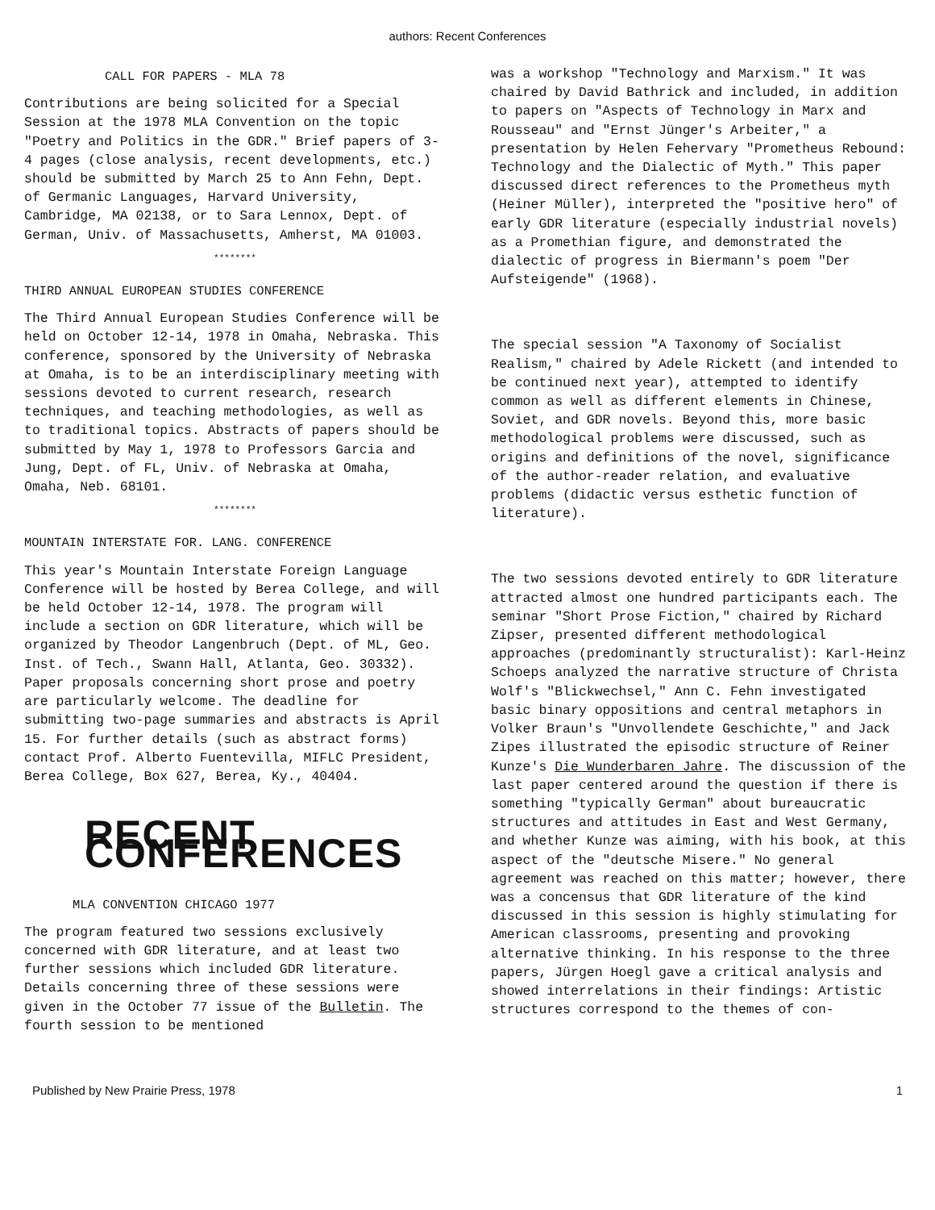authors: Recent Conferences
CALL FOR PAPERS - MLA 78
Contributions are being solicited for a Special Session at the 1978 MLA Convention on the topic "Poetry and Politics in the GDR." Brief papers of 3-4 pages (close analysis, recent developments, etc.) should be submitted by March 25 to Ann Fehn, Dept. of Germanic Languages, Harvard University, Cambridge, MA 02138, or to Sara Lennox, Dept. of German, Univ. of Massachusetts, Amherst, MA 01003.
********
THIRD ANNUAL EUROPEAN STUDIES CONFERENCE
The Third Annual European Studies Conference will be held on October 12-14, 1978 in Omaha, Nebraska. This conference, sponsored by the University of Nebraska at Omaha, is to be an interdisciplinary meeting with sessions devoted to current research, research techniques, and teaching methodologies, as well as to traditional topics. Abstracts of papers should be submitted by May 1, 1978 to Professors Garcia and Jung, Dept. of FL, Univ. of Nebraska at Omaha, Omaha, Neb. 68101.
********
MOUNTAIN INTERSTATE FOR. LANG. CONFERENCE
This year's Mountain Interstate Foreign Language Conference will be hosted by Berea College, and will be held October 12-14, 1978. The program will include a section on GDR literature, which will be organized by Theodor Langenbruch (Dept. of ML, Geo. Inst. of Tech., Swann Hall, Atlanta, Geo. 30332). Paper proposals concerning short prose and poetry are particularly welcome. The deadline for submitting two-page summaries and abstracts is April 15. For further details (such as abstract forms) contact Prof. Alberto Fuentevilla, MIFLC President, Berea College, Box 627, Berea, Ky., 40404.
RECENT CONFERENCES
MLA CONVENTION CHICAGO 1977
The program featured two sessions exclusively concerned with GDR literature, and at least two further sessions which included GDR literature. Details concerning three of these sessions were given in the October 77 issue of the Bulletin. The fourth session to be mentioned
was a workshop "Technology and Marxism." It was chaired by David Bathrick and included, in addition to papers on "Aspects of Technology in Marx and Rousseau" and "Ernst Jünger's Arbeiter," a presentation by Helen Fehervary "Prometheus Rebound: Technology and the Dialectic of Myth." This paper discussed direct references to the Prometheus myth (Heiner Müller), interpreted the "positive hero" of early GDR literature (especially industrial novels) as a Promethian figure, and demonstrated the dialectic of progress in Biermann's poem "Der Aufsteigende" (1968).
The special session "A Taxonomy of Socialist Realism," chaired by Adele Rickett (and intended to be continued next year), attempted to identify common as well as different elements in Chinese, Soviet, and GDR novels. Beyond this, more basic methodological problems were discussed, such as origins and definitions of the novel, significance of the author-reader relation, and evaluative problems (didactic versus esthetic function of literature).
The two sessions devoted entirely to GDR literature attracted almost one hundred participants each. The seminar "Short Prose Fiction," chaired by Richard Zipser, presented different methodological approaches (predominantly structuralist): Karl-Heinz Schoeps analyzed the narrative structure of Christa Wolf's "Blickwechsel," Ann C. Fehn investigated basic binary oppositions and central metaphors in Volker Braun's "Unvollendete Geschichte," and Jack Zipes illustrated the episodic structure of Reiner Kunze's Die Wunderbaren Jahre. The discussion of the last paper centered around the question if there is something "typically German" about bureaucratic structures and attitudes in East and West Germany, and whether Kunze was aiming, with his book, at this aspect of the "deutsche Misere." No general agreement was reached on this matter; however, there was a concensus that GDR literature of the kind discussed in this session is highly stimulating for American classrooms, presenting and provoking alternative thinking. In his response to the three papers, Jürgen Hoegl gave a critical analysis and showed interrelations in their findings: Artistic structures correspond to the themes of con-
Published by New Prairie Press, 1978 1